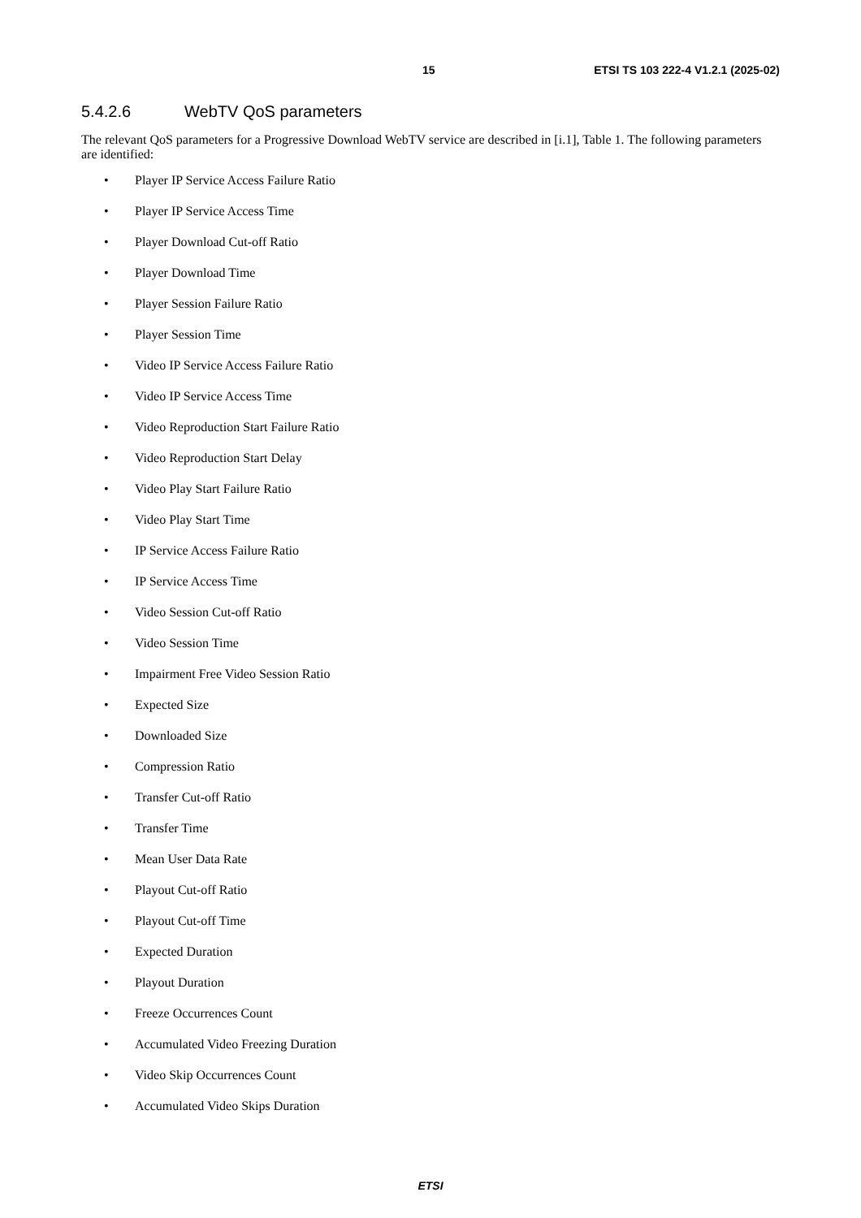15 ETSI TS 103 222-4 V1.2.1 (2025-02)
5.4.2.6 WebTV QoS parameters
The relevant QoS parameters for a Progressive Download WebTV service are described in [i.1], Table 1. The following parameters are identified:
• Player IP Service Access Failure Ratio
• Player IP Service Access Time
• Player Download Cut-off Ratio
• Player Download Time
• Player Session Failure Ratio
• Player Session Time
• Video IP Service Access Failure Ratio
• Video IP Service Access Time
• Video Reproduction Start Failure Ratio
• Video Reproduction Start Delay
• Video Play Start Failure Ratio
• Video Play Start Time
• IP Service Access Failure Ratio
• IP Service Access Time
• Video Session Cut-off Ratio
• Video Session Time
• Impairment Free Video Session Ratio
• Expected Size
• Downloaded Size
• Compression Ratio
• Transfer Cut-off Ratio
• Transfer Time
• Mean User Data Rate
• Playout Cut-off Ratio
• Playout Cut-off Time
• Expected Duration
• Playout Duration
• Freeze Occurrences Count
• Accumulated Video Freezing Duration
• Video Skip Occurrences Count
• Accumulated Video Skips Duration
ETSI